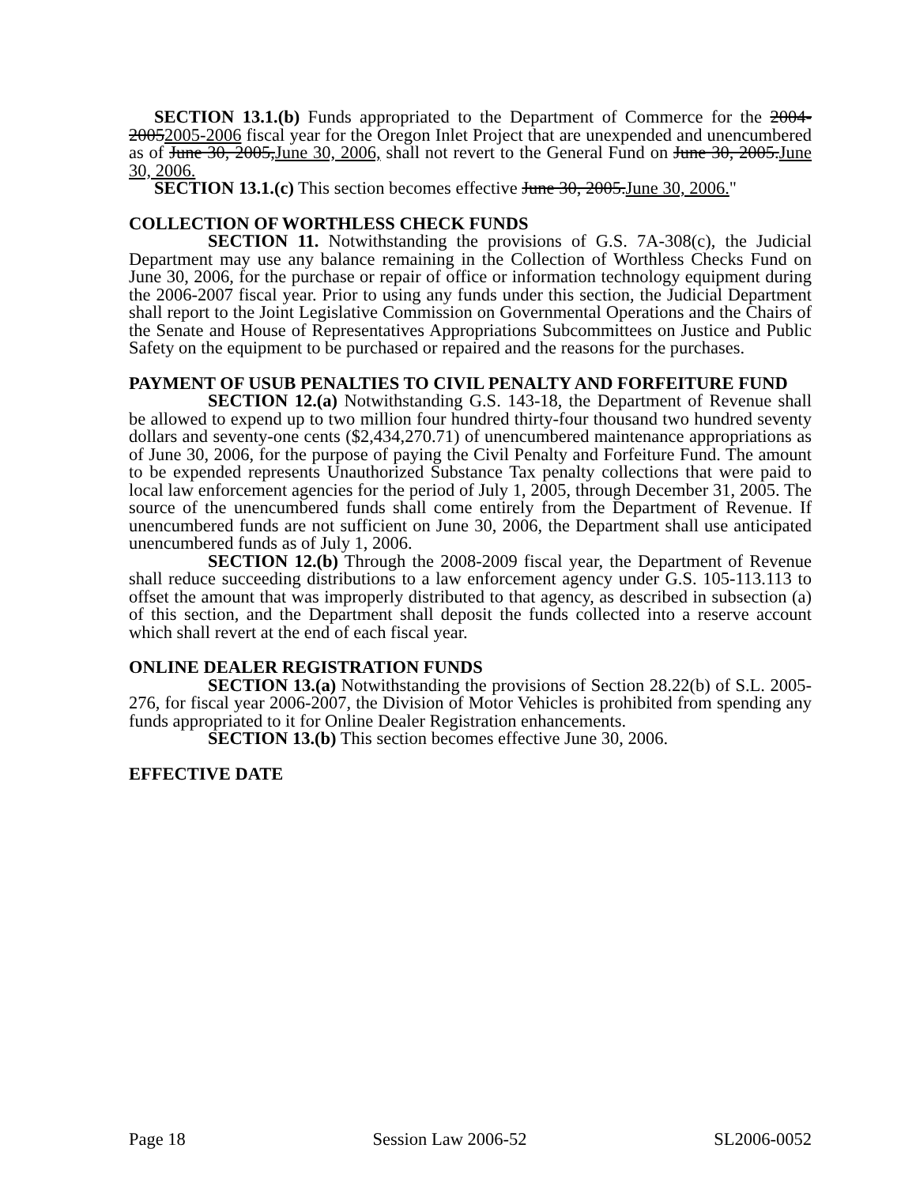SECTION 13.1.(b) Funds appropriated to the Department of Commerce for the 2004-20052005-2006 fiscal year for the Oregon Inlet Project that are unexpended and unencumbered as of June 30, 2005,June 30, 2006, shall not revert to the General Fund on June 30, 2005.June 30, 2006.
SECTION 13.1.(c) This section becomes effective June 30, 2005.June 30, 2006."
COLLECTION OF WORTHLESS CHECK FUNDS
SECTION 11. Notwithstanding the provisions of G.S. 7A-308(c), the Judicial Department may use any balance remaining in the Collection of Worthless Checks Fund on June 30, 2006, for the purchase or repair of office or information technology equipment during the 2006-2007 fiscal year. Prior to using any funds under this section, the Judicial Department shall report to the Joint Legislative Commission on Governmental Operations and the Chairs of the Senate and House of Representatives Appropriations Subcommittees on Justice and Public Safety on the equipment to be purchased or repaired and the reasons for the purchases.
PAYMENT OF USUB PENALTIES TO CIVIL PENALTY AND FORFEITURE FUND
SECTION 12.(a) Notwithstanding G.S. 143-18, the Department of Revenue shall be allowed to expend up to two million four hundred thirty-four thousand two hundred seventy dollars and seventy-one cents ($2,434,270.71) of unencumbered maintenance appropriations as of June 30, 2006, for the purpose of paying the Civil Penalty and Forfeiture Fund. The amount to be expended represents Unauthorized Substance Tax penalty collections that were paid to local law enforcement agencies for the period of July 1, 2005, through December 31, 2005. The source of the unencumbered funds shall come entirely from the Department of Revenue. If unencumbered funds are not sufficient on June 30, 2006, the Department shall use anticipated unencumbered funds as of July 1, 2006.
SECTION 12.(b) Through the 2008-2009 fiscal year, the Department of Revenue shall reduce succeeding distributions to a law enforcement agency under G.S. 105-113.113 to offset the amount that was improperly distributed to that agency, as described in subsection (a) of this section, and the Department shall deposit the funds collected into a reserve account which shall revert at the end of each fiscal year.
ONLINE DEALER REGISTRATION FUNDS
SECTION 13.(a) Notwithstanding the provisions of Section 28.22(b) of S.L. 2005-276, for fiscal year 2006-2007, the Division of Motor Vehicles is prohibited from spending any funds appropriated to it for Online Dealer Registration enhancements.
SECTION 13.(b) This section becomes effective June 30, 2006.
EFFECTIVE DATE
Page 18 Session Law 2006-52 SL2006-0052